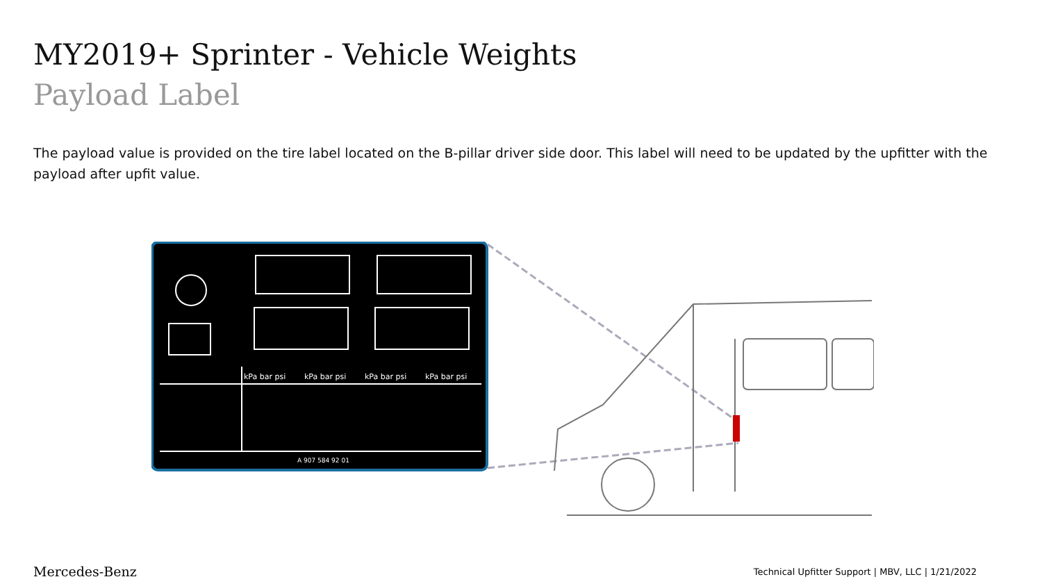MY2019+ Sprinter - Vehicle Weights
Payload Label
The payload value is provided on the tire label located on the B-pillar driver side door. This label will need to be updated by the upfitter with the payload after upfit value.
kPa bar psi
kPa bar psi
kPa bar psi
kPa bar psi
A 907 584 92 01
Mercedes-Benz Technical Upfitter Support | MBV, LLC | 1/21/2022